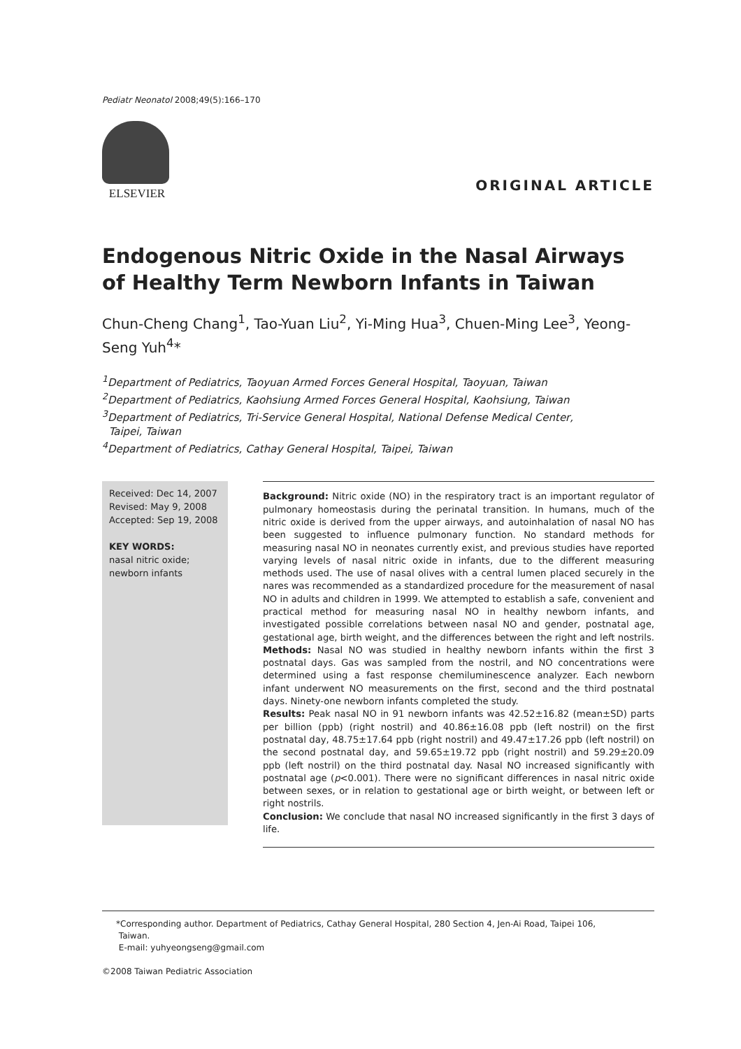Pediatr Neonatol 2008;49(5):166–170
ELSEVIER
ORIGINAL ARTICLE
Endogenous Nitric Oxide in the Nasal Airways of Healthy Term Newborn Infants in Taiwan
Chun-Cheng Chang<sup>1</sup>, Tao-Yuan Liu<sup>2</sup>, Yi-Ming Hua<sup>3</sup>, Chuen-Ming Lee<sup>3</sup>, Yeong-Seng Yuh<sup>4</sup>*
<sup>1</sup> Department of Pediatrics, Taoyuan Armed Forces General Hospital, Taoyuan, Taiwan
<sup>2</sup> Department of Pediatrics, Kaohsiung Armed Forces General Hospital, Kaohsiung, Taiwan
<sup>3</sup> Department of Pediatrics, Tri-Service General Hospital, National Defense Medical Center,
Taipei, Taiwan
<sup>4</sup> Department of Pediatrics, Cathay General Hospital, Taipei, Taiwan
Received: Dec 14, 2007
Revised: May 9, 2008
Accepted: Sep 19, 2008
KEY WORDS:
nasal nitric oxide;
newborn infants
Background: Nitric oxide (NO) in the respiratory tract is an important regulator of pulmonary homeostasis during the perinatal transition. In humans, much of the nitric oxide is derived from the upper airways, and autoinhalation of nasal NO has been suggested to influence pulmonary function. No standard methods for measuring nasal NO in neonates currently exist, and previous studies have reported varying levels of nasal nitric oxide in infants, due to the different measuring methods used. The use of nasal olives with a central lumen placed securely in the nares was recommended as a standardized procedure for the measurement of nasal NO in adults and children in 1999. We attempted to establish a safe, convenient and practical method for measuring nasal NO in healthy newborn infants, and investigated possible correlations between nasal NO and gender, postnatal age, gestational age, birth weight, and the differences between the right and left nostrils.
Methods: Nasal NO was studied in healthy newborn infants within the first 3 postnatal days. Gas was sampled from the nostril, and NO concentrations were determined using a fast response chemiluminescence analyzer. Each newborn infant underwent NO measurements on the first, second and the third postnatal days. Ninety-one newborn infants completed the study.
Results: Peak nasal NO in 91 newborn infants was 42.52±16.82 (mean±SD) parts per billion (ppb) (right nostril) and 40.86±16.08 ppb (left nostril) on the first postnatal day, 48.75±17.64 ppb (right nostril) and 49.47±17.26 ppb (left nostril) on the second postnatal day, and 59.65±19.72 ppb (right nostril) and 59.29±20.09 ppb (left nostril) on the third postnatal day. Nasal NO increased significantly with postnatal age (p<0.001). There were no significant differences in nasal nitric oxide between sexes, or in relation to gestational age or birth weight, or between left or right nostrils.
Conclusion: We conclude that nasal NO increased significantly in the first 3 days of life.
*Corresponding author. Department of Pediatrics, Cathay General Hospital, 280 Section 4, Jen-Ai Road, Taipei 106,
Taiwan.
E-mail: yuhyeongseng@gmail.com
©2008 Taiwan Pediatric Association